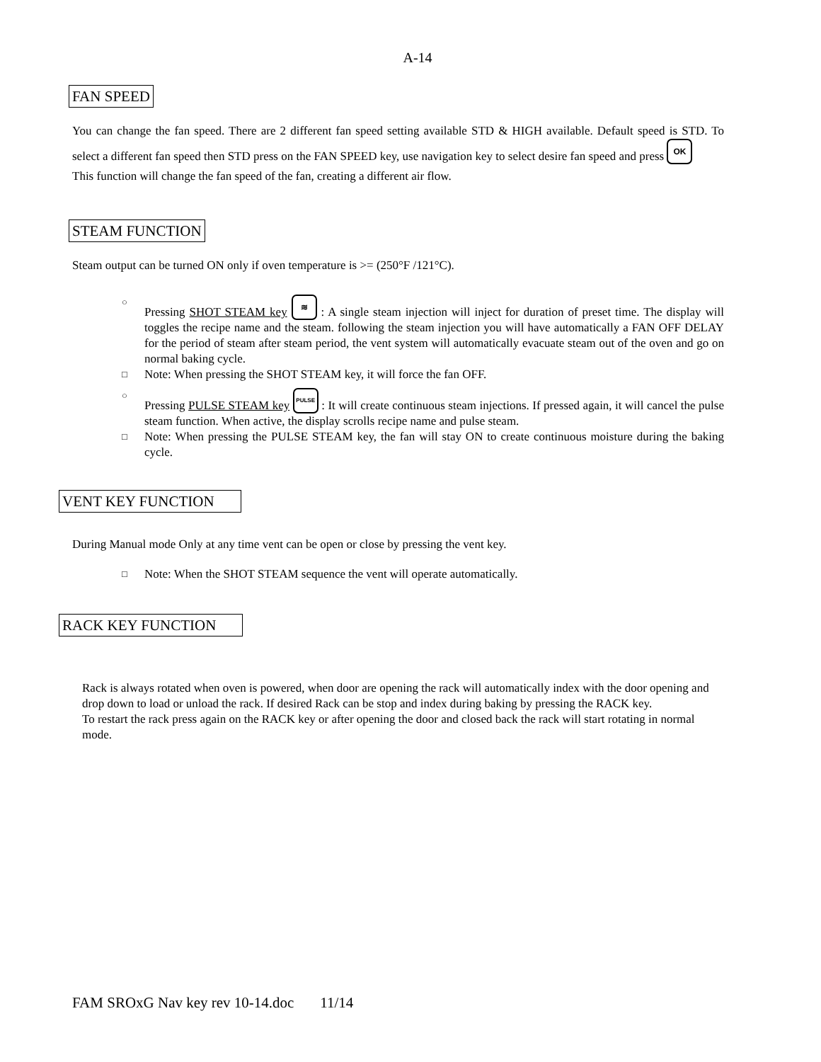A-14
FAN SPEED
You can change the fan speed. There are 2 different fan speed setting available STD & HIGH available. Default speed is STD. To select a different fan speed then STD press on the FAN SPEED key, use navigation key to select desire fan speed and press OK
This function will change the fan speed of the fan, creating a different air flow.
STEAM FUNCTION
Steam output can be turned ON only if oven temperature is >= (250°F /121°C).
○
Pressing SHOT STEAM key ≋ : A single steam injection will inject for duration of preset time. The display will toggles the recipe name and the steam. following the steam injection you will have automatically a FAN OFF DELAY for the period of steam after steam period, the vent system will automatically evacuate steam out of the oven and go on normal baking cycle.
□
Note: When pressing the SHOT STEAM key, it will force the fan OFF.
○
Pressing PULSE STEAM key PULSE : It will create continuous steam injections. If pressed again, it will cancel the pulse steam function. When active, the display scrolls recipe name and pulse steam.
□
Note: When pressing the PULSE STEAM key, the fan will stay ON to create continuous moisture during the baking cycle.
VENT KEY FUNCTION
During Manual mode Only at any time vent can be open or close by pressing the vent key.
□
Note: When the SHOT STEAM sequence the vent will operate automatically.
RACK KEY FUNCTION
Rack is always rotated when oven is powered, when door are opening the rack will automatically index with the door opening and drop down to load or unload the rack. If desired Rack can be stop and index during baking by pressing the RACK key.
To restart the rack press again on the RACK key or after opening the door and closed back the rack will start rotating in normal mode.
FAM SROxG Nav key rev 10-14.doc 11/14